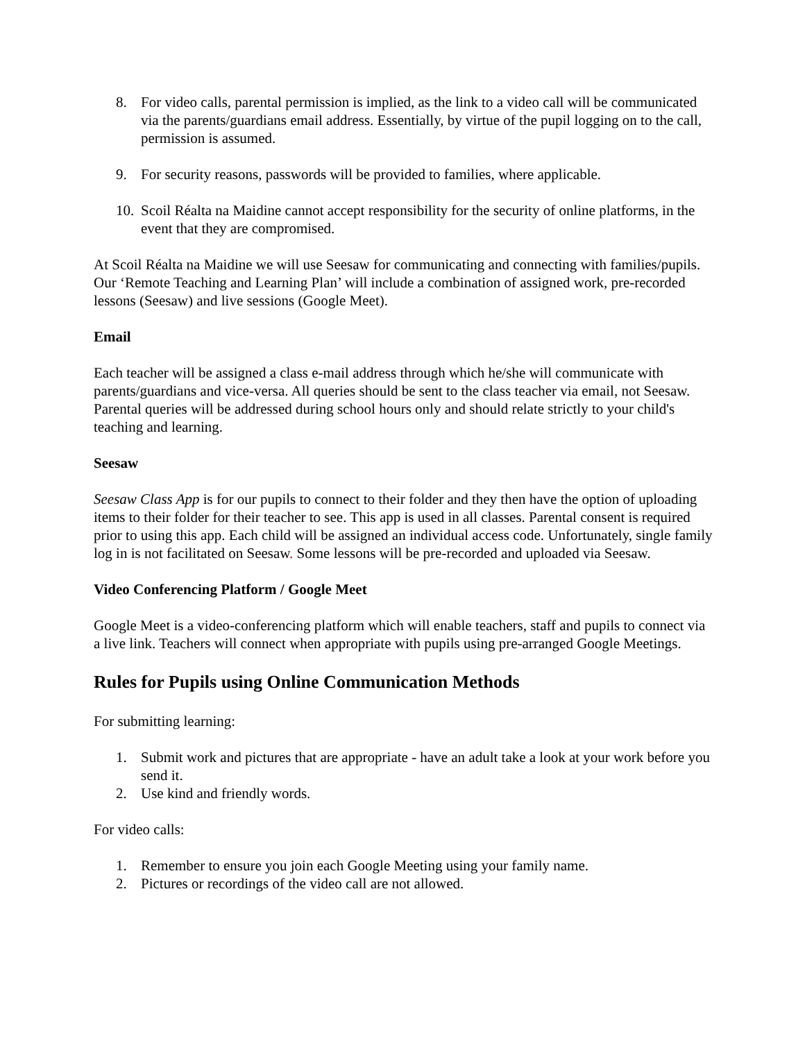8. For video calls, parental permission is implied, as the link to a video call will be communicated via the parents/guardians email address. Essentially, by virtue of the pupil logging on to the call, permission is assumed.
9. For security reasons, passwords will be provided to families, where applicable.
10. Scoil Réalta na Maidine cannot accept responsibility for the security of online platforms, in the event that they are compromised.
At Scoil Réalta na Maidine we will use Seesaw for communicating and connecting with families/pupils. Our ‘Remote Teaching and Learning Plan’ will include a combination of assigned work, pre-recorded lessons (Seesaw) and live sessions (Google Meet).
Email
Each teacher will be assigned a class e-mail address through which he/she will communicate with parents/guardians and vice-versa. All queries should be sent to the class teacher via email, not Seesaw. Parental queries will be addressed during school hours only and should relate strictly to your child's teaching and learning.
Seesaw
Seesaw Class App is for our pupils to connect to their folder and they then have the option of uploading items to their folder for their teacher to see. This app is used in all classes. Parental consent is required prior to using this app. Each child will be assigned an individual access code. Unfortunately, single family log in is not facilitated on Seesaw. Some lessons will be pre-recorded and uploaded via Seesaw.
Video Conferencing Platform / Google Meet
Google Meet is a video-conferencing platform which will enable teachers, staff and pupils to connect via a live link. Teachers will connect when appropriate with pupils using pre-arranged Google Meetings.
Rules for Pupils using Online Communication Methods
For submitting learning:
1. Submit work and pictures that are appropriate - have an adult take a look at your work before you send it.
2. Use kind and friendly words.
For video calls:
1. Remember to ensure you join each Google Meeting using your family name.
2. Pictures or recordings of the video call are not allowed.